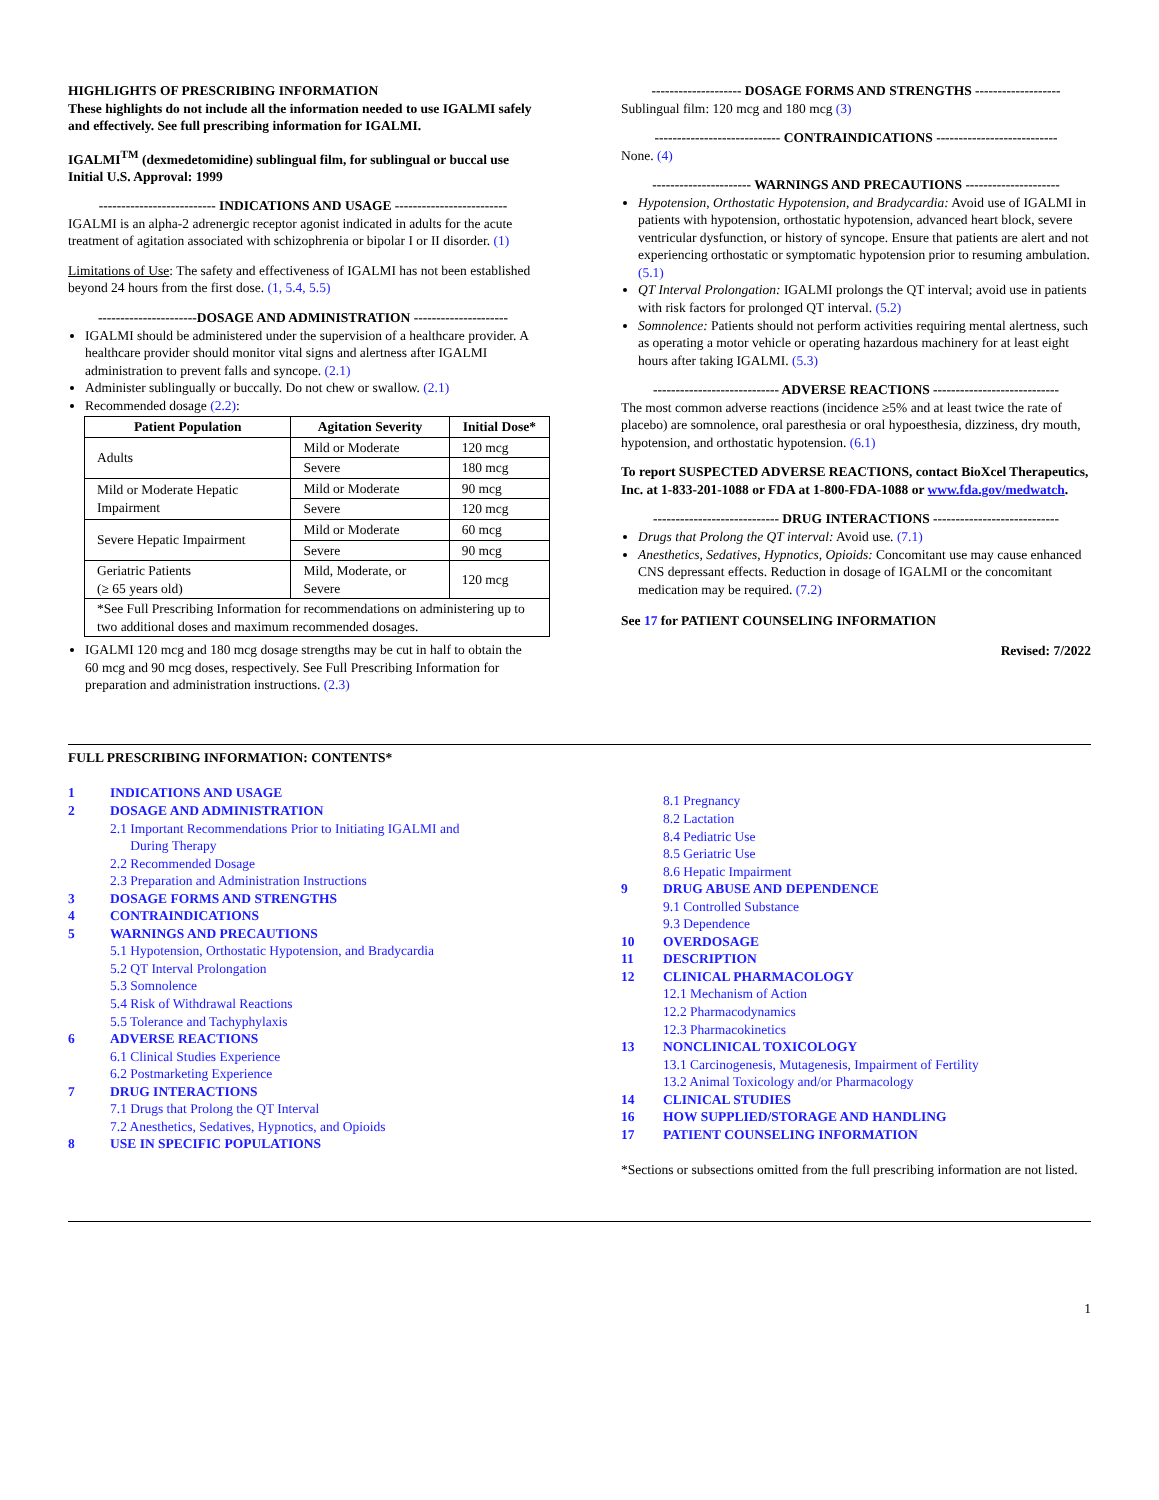HIGHLIGHTS OF PRESCRIBING INFORMATION
These highlights do not include all the information needed to use IGALMI safely and effectively. See full prescribing information for IGALMI.
IGALMI<sup>TM</sup> (dexmedetomidine) sublingual film, for sublingual or buccal use
Initial U.S. Approval: 1999
-------------------------- INDICATIONS AND USAGE -------------------------
IGALMI is an alpha-2 adrenergic receptor agonist indicated in adults for the acute treatment of agitation associated with schizophrenia or bipolar I or II disorder. (1)
Limitations of Use: The safety and effectiveness of IGALMI has not been established beyond 24 hours from the first dose. (1, 5.4, 5.5)
----------------------DOSAGE AND ADMINISTRATION ---------------------
IGALMI should be administered under the supervision of a healthcare provider. A healthcare provider should monitor vital signs and alertness after IGALMI administration to prevent falls and syncope. (2.1)
Administer sublingually or buccally. Do not chew or swallow. (2.1)
Recommended dosage (2.2):
| Patient Population | Agitation Severity | Initial Dose* |
| --- | --- | --- |
| Adults | Mild or Moderate | 120 mcg |
| | Severe | 180 mcg |
| Mild or Moderate Hepatic Impairment | Mild or Moderate | 90 mcg |
| | Severe | 120 mcg |
| Severe Hepatic Impairment | Mild or Moderate | 60 mcg |
| | Severe | 90 mcg |
| Geriatric Patients (≥ 65 years old) | Mild, Moderate, or Severe | 120 mcg |
| *See Full Prescribing Information for recommendations on administering up to two additional doses and maximum recommended dosages. | | |
IGALMI 120 mcg and 180 mcg dosage strengths may be cut in half to obtain the 60 mcg and 90 mcg doses, respectively. See Full Prescribing Information for preparation and administration instructions. (2.3)
-------------------- DOSAGE FORMS AND STRENGTHS -------------------
Sublingual film: 120 mcg and 180 mcg (3)
---------------------------- CONTRAINDICATIONS ---------------------------
None. (4)
---------------------- WARNINGS AND PRECAUTIONS ---------------------
Hypotension, Orthostatic Hypotension, and Bradycardia: Avoid use of IGALMI in patients with hypotension, orthostatic hypotension, advanced heart block, severe ventricular dysfunction, or history of syncope. Ensure that patients are alert and not experiencing orthostatic or symptomatic hypotension prior to resuming ambulation. (5.1)
QT Interval Prolongation: IGALMI prolongs the QT interval; avoid use in patients with risk factors for prolonged QT interval. (5.2)
Somnolence: Patients should not perform activities requiring mental alertness, such as operating a motor vehicle or operating hazardous machinery for at least eight hours after taking IGALMI. (5.3)
---------------------------- ADVERSE REACTIONS ----------------------------
The most common adverse reactions (incidence ≥5% and at least twice the rate of placebo) are somnolence, oral paresthesia or oral hypoesthesia, dizziness, dry mouth, hypotension, and orthostatic hypotension. (6.1)
To report SUSPECTED ADVERSE REACTIONS, contact BioXcel Therapeutics, Inc. at 1-833-201-1088 or FDA at 1-800-FDA-1088 or www.fda.gov/medwatch.
---------------------------- DRUG INTERACTIONS ----------------------------
Drugs that Prolong the QT interval: Avoid use. (7.1)
Anesthetics, Sedatives, Hypnotics, Opioids: Concomitant use may cause enhanced CNS depressant effects. Reduction in dosage of IGALMI or the concomitant medication may be required. (7.2)
See 17 for PATIENT COUNSELING INFORMATION
Revised: 7/2022
FULL PRESCRIBING INFORMATION: CONTENTS*
1 INDICATIONS AND USAGE
2 DOSAGE AND ADMINISTRATION
2.1 Important Recommendations Prior to Initiating IGALMI and
During Therapy
2.2 Recommended Dosage
2.3 Preparation and Administration Instructions
3 DOSAGE FORMS AND STRENGTHS
4 CONTRAINDICATIONS
5 WARNINGS AND PRECAUTIONS
5.1 Hypotension, Orthostatic Hypotension, and Bradycardia
5.2 QT Interval Prolongation
5.3 Somnolence
5.4 Risk of Withdrawal Reactions
5.5 Tolerance and Tachyphylaxis
6 ADVERSE REACTIONS
6.1 Clinical Studies Experience
6.2 Postmarketing Experience
7 DRUG INTERACTIONS
7.1 Drugs that Prolong the QT Interval
7.2 Anesthetics, Sedatives, Hypnotics, and Opioids
8 USE IN SPECIFIC POPULATIONS
8.1 Pregnancy
8.2 Lactation
8.4 Pediatric Use
8.5 Geriatric Use
8.6 Hepatic Impairment
9 DRUG ABUSE AND DEPENDENCE
9.1 Controlled Substance
9.3 Dependence
10 OVERDOSAGE
11 DESCRIPTION
12 CLINICAL PHARMACOLOGY
12.1 Mechanism of Action
12.2 Pharmacodynamics
12.3 Pharmacokinetics
13 NONCLINICAL TOXICOLOGY
13.1 Carcinogenesis, Mutagenesis, Impairment of Fertility
13.2 Animal Toxicology and/or Pharmacology
14 CLINICAL STUDIES
16 HOW SUPPLIED/STORAGE AND HANDLING
17 PATIENT COUNSELING INFORMATION
*Sections or subsections omitted from the full prescribing information are not listed.
1